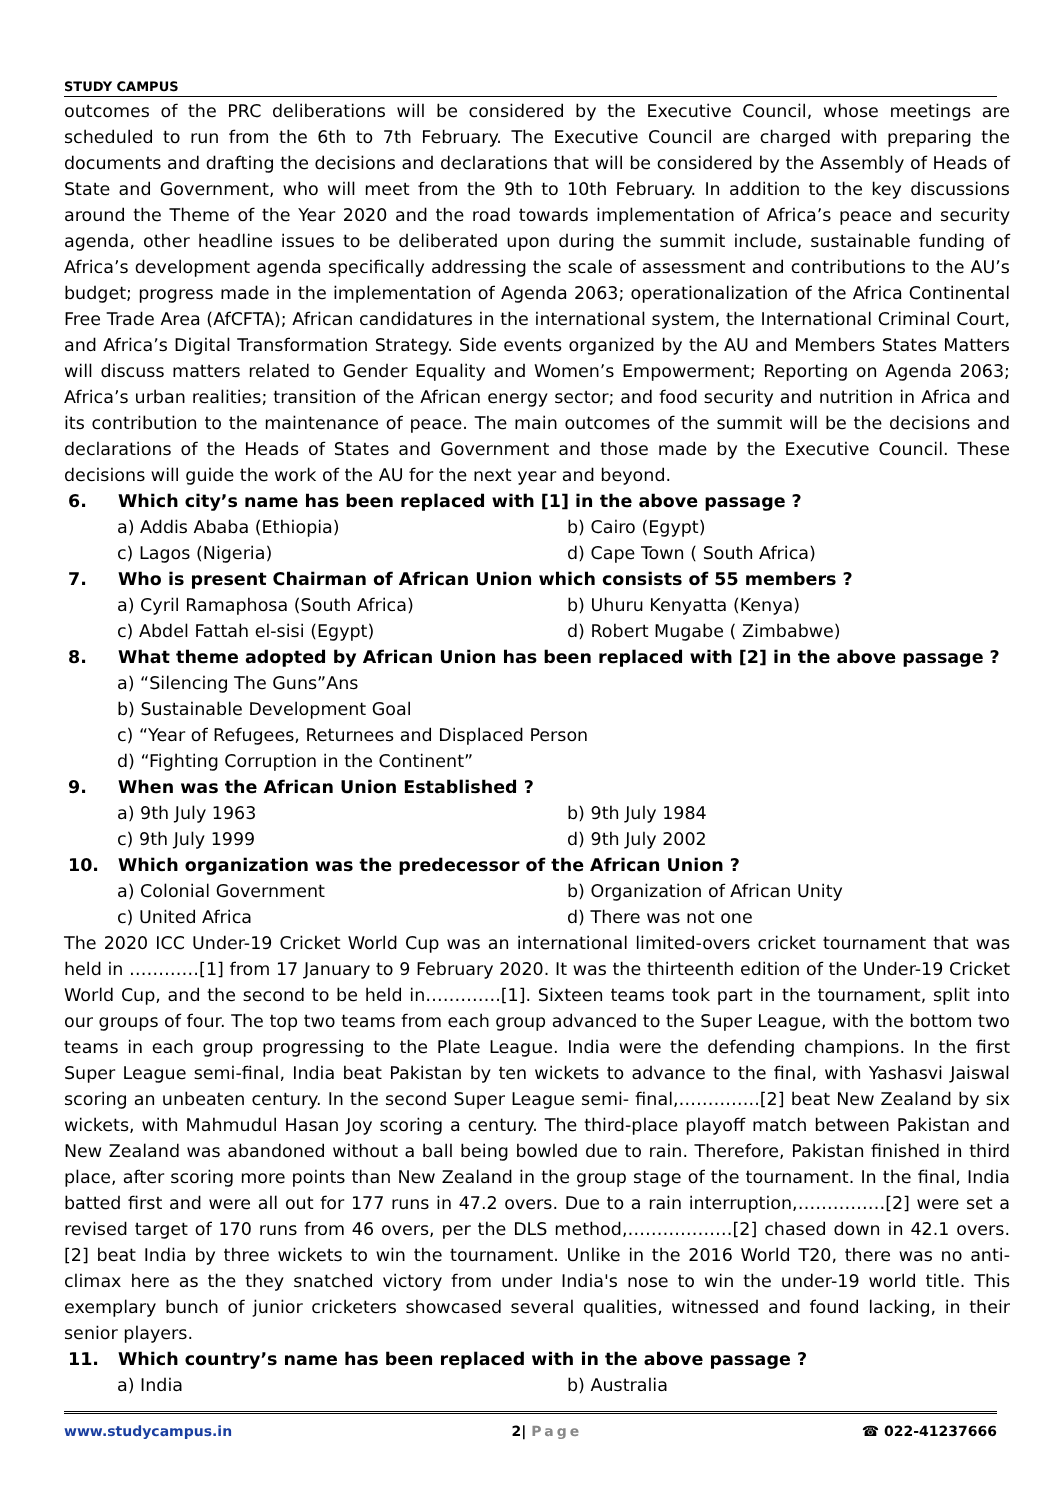STUDY CAMPUS
outcomes of the PRC deliberations will be considered by the Executive Council, whose meetings are scheduled to run from the 6th to 7th February. The Executive Council are charged with preparing the documents and drafting the decisions and declarations that will be considered by the Assembly of Heads of State and Government, who will meet from the 9th to 10th February. In addition to the key discussions around the Theme of the Year 2020 and the road towards implementation of Africa’s peace and security agenda, other headline issues to be deliberated upon during the summit include, sustainable funding of Africa’s development agenda specifically addressing the scale of assessment and contributions to the AU’s budget; progress made in the implementation of Agenda 2063; operationalization of the Africa Continental Free Trade Area (AfCFTA); African candidatures in the international system, the International Criminal Court, and Africa’s Digital Transformation Strategy. Side events organized by the AU and Members States Matters will discuss matters related to Gender Equality and Women’s Empowerment; Reporting on Agenda 2063; Africa’s urban realities; transition of the African energy sector; and food security and nutrition in Africa and its contribution to the maintenance of peace. The main outcomes of the summit will be the decisions and declarations of the Heads of States and Government and those made by the Executive Council. These decisions will guide the work of the AU for the next year and beyond.
6. Which city’s name has been replaced with [1] in the above passage ?
a) Addis Ababa (Ethiopia)
b) Cairo (Egypt)
c) Lagos (Nigeria)
d) Cape Town ( South Africa)
7. Who is present Chairman of African Union which consists of 55 members ?
a) Cyril Ramaphosa (South Africa)
b) Uhuru Kenyatta (Kenya)
c) Abdel Fattah el-sisi (Egypt)
d) Robert Mugabe ( Zimbabwe)
8. What theme adopted by African Union has been replaced with [2] in the above passage ?
a) “Silencing The Guns”Ans
b) Sustainable Development Goal
c) “Year of Refugees, Returnees and Displaced Person
d) “Fighting Corruption in the Continent”
9. When was the African Union Established ?
a) 9th July 1963
b) 9th July 1984
c) 9th July 1999
d) 9th July 2002
10. Which organization was the predecessor of the African Union ?
a) Colonial Government
b) Organization of African Unity
c) United Africa
d) There was not one
The 2020 ICC Under-19 Cricket World Cup was an international limited-overs cricket tournament that was held in …………[1] from 17 January to 9 February 2020. It was the thirteenth edition of the Under-19 Cricket World Cup, and the second to be held in………….[1]. Sixteen teams took part in the tournament, split into our groups of four. The top two teams from each group advanced to the Super League, with the bottom two teams in each group progressing to the Plate League. India were the defending champions. In the first Super League semi-final, India beat Pakistan by ten wickets to advance to the final, with Yashasvi Jaiswal scoring an unbeaten century. In the second Super League semi- final,…………..[2] beat New Zealand by six wickets, with Mahmudul Hasan Joy scoring a century. The third-place playoff match between Pakistan and New Zealand was abandoned without a ball being bowled due to rain. Therefore, Pakistan finished in third place, after scoring more points than New Zealand in the group stage of the tournament. In the final, India batted first and were all out for 177 runs in 47.2 overs. Due to a rain interruption,……………[2] were set a revised target of 170 runs from 46 overs, per the DLS method,………………[2] chased down in 42.1 overs.[2] beat India by three wickets to win the tournament. Unlike in the 2016 World T20, there was no anti-climax here as the they snatched victory from under India's nose to win the under-19 world title. This exemplary bunch of junior cricketers showcased several qualities, witnessed and found lacking, in their senior players.
11. Which country’s name has been replaced with in the above passage ?
a) India
b) Australia
www.studycampus.in 2| Page ☎ 022-41237666